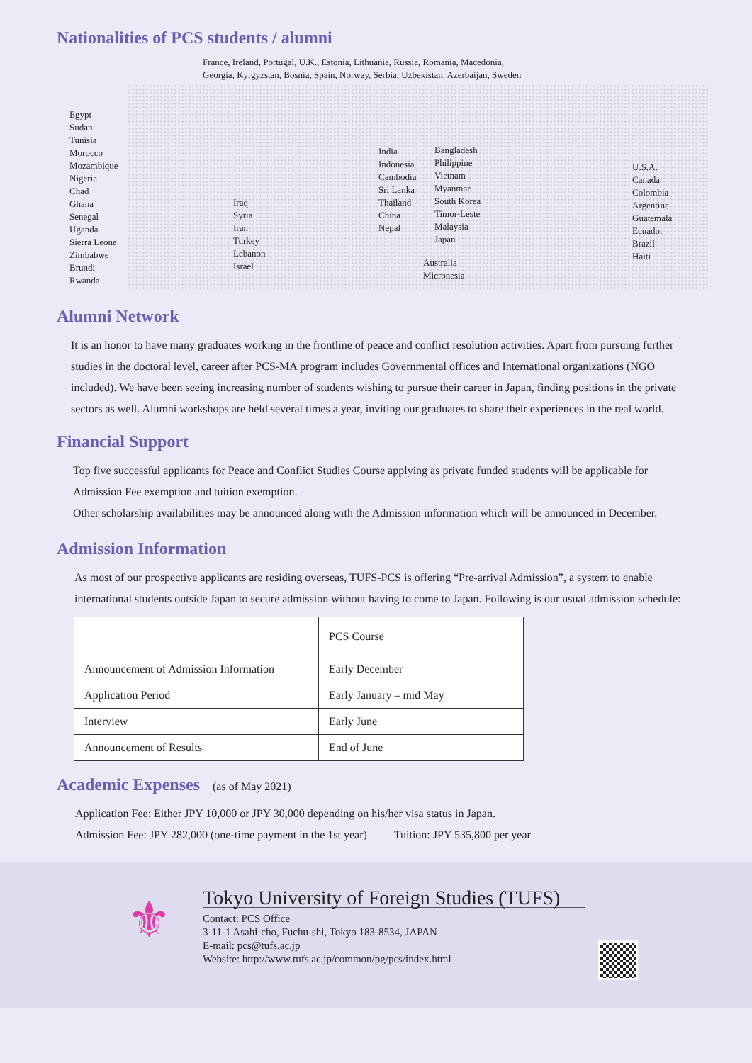Nationalities of PCS students / alumni
France, Ireland, Portugal, U.K., Estonia, Lithuania, Russia, Romania, Macedonia,
Georgia, Kyrgyzstan, Bosnia, Spain, Norway, Serbia, Uzbekistan, Azerbaijan, Sweden
Egypt
Sudan
Tunisia
Morocco
Mozambique
Nigeria
Chad
Ghana
Senegal
Uganda
Sierra Leone
Zimbabwe
Brundi
Rwanda
Iraq
Syria
Iran
Turkey
Lebanon
Israel
India
Indonesia
Cambodia
Sri Lanka
Thailand
China
Nepal
Bangladesh
Philippine
Vietnam
Myanmar
South Korea
Timor-Leste
Malaysia
Japan
Australia
Micronesia
U.S.A.
Canada
Colombia
Argentine
Guatemala
Ecuador
Brazil
Haiti
Alumni Network
It is an honor to have many graduates working in the frontline of peace and conflict resolution activities. Apart from pursuing further studies in the doctoral level, career after PCS-MA program includes Governmental offices and International organizations (NGO included). We have been seeing increasing number of students wishing to pursue their career in Japan, finding positions in the private sectors as well. Alumni workshops are held several times a year, inviting our graduates to share their experiences in the real world.
Financial Support
Top five successful applicants for Peace and Conflict Studies Course applying as private funded students will be applicable for Admission Fee exemption and tuition exemption.
Other scholarship availabilities may be announced along with the Admission information which will be announced in December.
Admission Information
As most of our prospective applicants are residing overseas, TUFS-PCS is offering “Pre-arrival Admission”, a system to enable international students outside Japan to secure admission without having to come to Japan. Following is our usual admission schedule:
| | PCS Course |
| Announcement of Admission Information | Early December |
| Application Period | Early January – mid May |
| Interview | Early June |
| Announcement of Results | End of June |
Academic Expenses (as of May 2021)
Application Fee: Either JPY 10,000 or JPY 30,000 depending on his/her visa status in Japan.
Admission Fee: JPY 282,000 (one-time payment in the 1st year) Tuition: JPY 535,800 per year
⚜
Tokyo University of Foreign Studies (TUFS)
Contact: PCS Office
3-11-1 Asahi-cho, Fuchu-shi, Tokyo 183-8534, JAPAN
E-mail: pcs@tufs.ac.jp
Website: http://www.tufs.ac.jp/common/pg/pcs/index.html